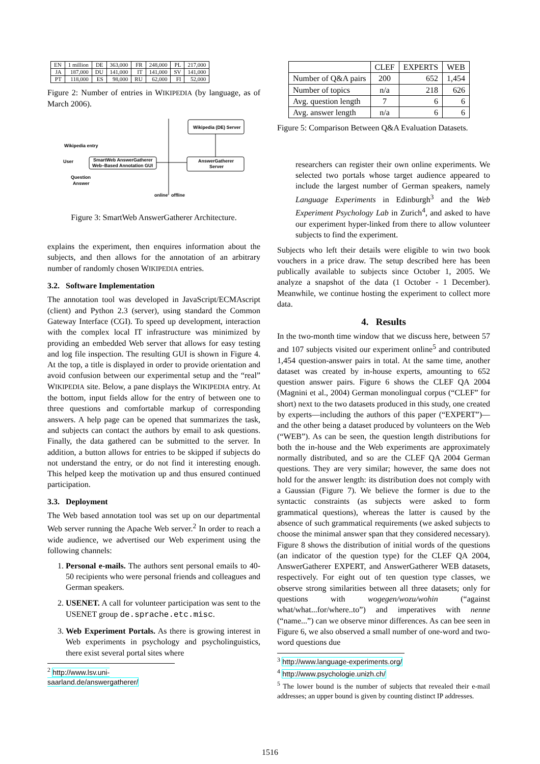| EN | 1 million | DE | 363,000 | FR | 248,000 | PL | 217,000 |
| JA | 187,000 | DU | 141,000 | IT | 141,000 | SV | 141,000 |
| PT | 118,000 | ES | 98,000 | RU | 62,000 | FI | 52,000 |
Figure 2: Number of entries in WIKIPEDIA (by language, as of March 2006).
Wikipedia (DE) Server
AnswerGatherer
Server
SmartWeb AnswerGatherer
Web–Based Annotation GUI
Wikipedia entry
User
Question
Answer
online
offline
Figure 3: SmartWeb AnswerGatherer Architecture.
explains the experiment, then enquires information about the subjects, and then allows for the annotation of an arbitrary number of randomly chosen WIKIPEDIA entries.
3.2. Software Implementation
The annotation tool was developed in JavaScript/ECMAscript (client) and Python 2.3 (server), using standard the Common Gateway Interface (CGI). To speed up development, interaction with the complex local IT infrastructure was minimized by providing an embedded Web server that allows for easy testing and log file inspection. The resulting GUI is shown in Figure 4. At the top, a title is displayed in order to provide orientation and avoid confusion between our experimental setup and the “real” WIKIPEDIA site. Below, a pane displays the WIKIPEDIA entry. At the bottom, input fields allow for the entry of between one to three questions and comfortable markup of corresponding answers. A help page can be opened that summarizes the task, and subjects can contact the authors by email to ask questions. Finally, the data gathered can be submitted to the server. In addition, a button allows for entries to be skipped if subjects do not understand the entry, or do not find it interesting enough. This helped keep the motivation up and thus ensured continued participation.
3.3. Deployment
The Web based annotation tool was set up on our departmental Web server running the Apache Web server.<sup>2</sup> In order to reach a wide audience, we advertised our Web experiment using the following channels:
1. Personal e-mails. The authors sent personal emails to 40-50 recipients who were personal friends and colleagues and German speakers.
2. USENET. A call for volunteer participation was sent to the USENET group de.sprache.etc.misc.
3. Web Experiment Portals. As there is growing interest in Web experiments in psychology and psycholinguistics, there exist several portal sites where
<sup>2</sup> http://www.lsv.uni-saarland.de/answergatherer/
| | CLEF | EXPERTS | WEB |
| --- | --- | --- | --- |
| Number of Q&A pairs | 200 | 652 | 1,454 |
| Number of topics | n/a | 218 | 626 |
| Avg. question length | 7 | 6 | 6 |
| Avg. answer length | n/a | 6 | 6 |
Figure 5: Comparison Between Q&A Evaluation Datasets.
researchers can register their own online experiments. We selected two portals whose target audience appeared to include the largest number of German speakers, namely Language Experiments in Edinburgh<sup>3</sup> and the Web Experiment Psychology Lab in Zurich<sup>4</sup>, and asked to have our experiment hyper-linked from there to allow volunteer subjects to find the experiment.
Subjects who left their details were eligible to win two book vouchers in a price draw. The setup described here has been publically available to subjects since October 1, 2005. We analyze a snapshot of the data (1 October - 1 December). Meanwhile, we continue hosting the experiment to collect more data.
4. Results
In the two-month time window that we discuss here, between 57 and 107 subjects visited our experiment online<sup>5</sup> and contributed 1,454 question-answer pairs in total. At the same time, another dataset was created by in-house experts, amounting to 652 question answer pairs. Figure 6 shows the CLEF QA 2004 (Magnini et al., 2004) German monolingual corpus (“CLEF” for short) next to the two datasets produced in this study, one created by experts—including the authors of this paper (“EXPERT”)—and the other being a dataset produced by volunteers on the Web (“WEB”). As can be seen, the question length distributions for both the in-house and the Web experiments are approximately normally distributed, and so are the CLEF QA 2004 German questions. They are very similar; however, the same does not hold for the answer length: its distribution does not comply with a Gaussian (Figure 7). We believe the former is due to the syntactic constraints (as subjects were asked to form grammatical questions), whereas the latter is caused by the absence of such grammatical requirements (we asked subjects to choose the minimal answer span that they considered necessary). Figure 8 shows the distribution of initial words of the questions (an indicator of the question type) for the CLEF QA 2004, AnswerGatherer EXPERT, and AnswerGatherer WEB datasets, respectively. For eight out of ten question type classes, we observe strong similarities between all three datasets; only for questions with wogegen/wozu/wohin (“against what/what...for/where..to”) and imperatives with nenne (“name...”) can we observe minor differences. As can bee seen in Figure 6, we also observed a small number of one-word and two-word questions due
<sup>3</sup> http://www.language-experiments.org/
<sup>4</sup> http://www.psychologie.unizh.ch/
<sup>5</sup> The lower bound is the number of subjects that revealed their e-mail addresses; an upper bound is given by counting distinct IP addresses.
1516